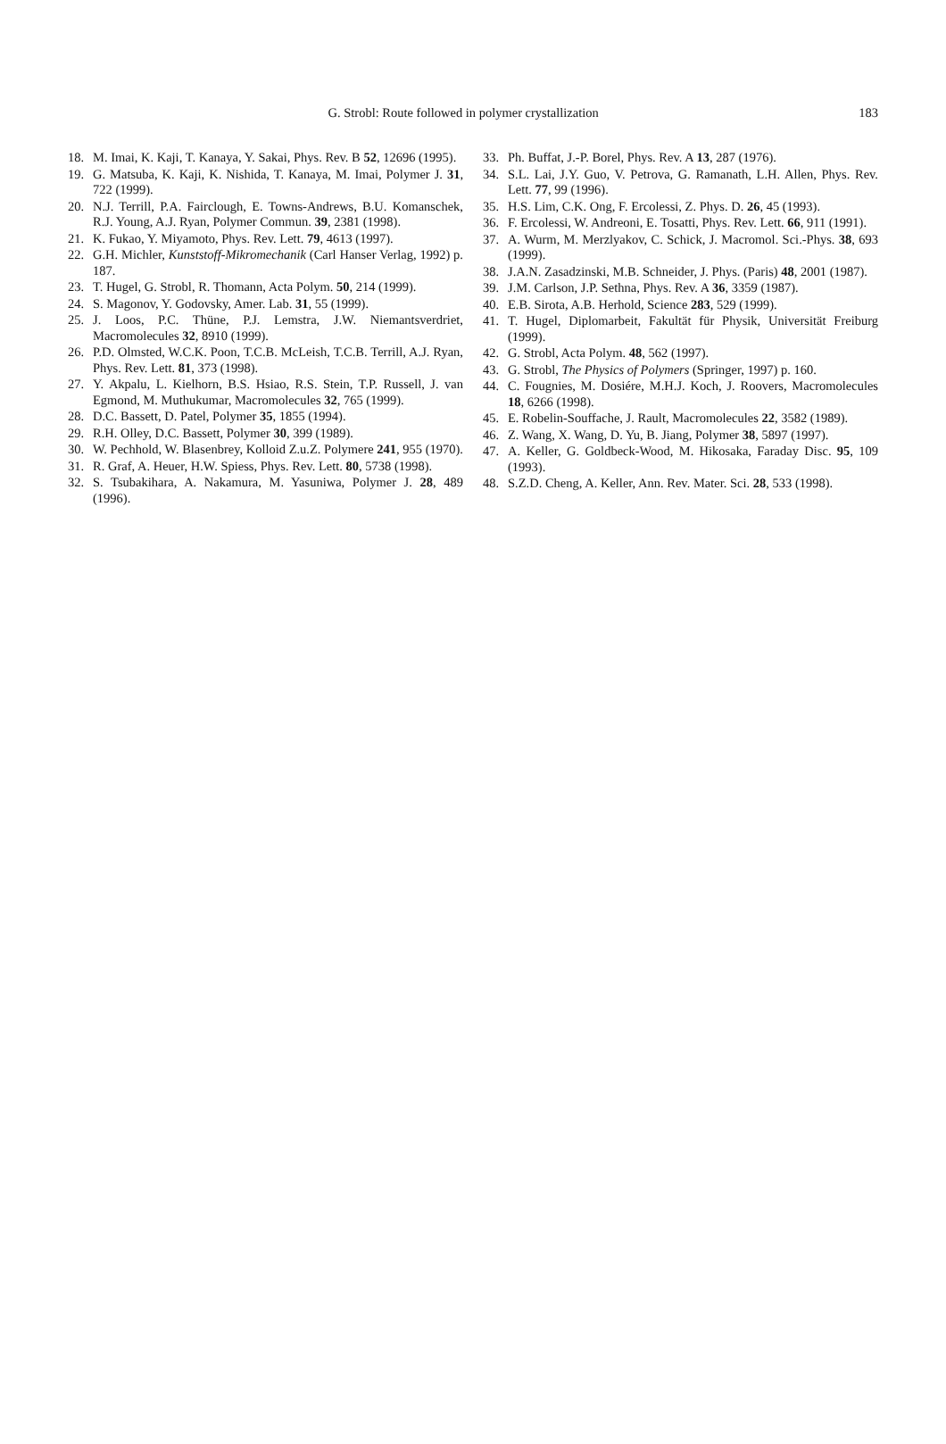183 G. Strobl: Route followed in polymer crystallization
18. M. Imai, K. Kaji, T. Kanaya, Y. Sakai, Phys. Rev. B 52, 12696 (1995).
19. G. Matsuba, K. Kaji, K. Nishida, T. Kanaya, M. Imai, Polymer J. 31, 722 (1999).
20. N.J. Terrill, P.A. Fairclough, E. Towns-Andrews, B.U. Komanschek, R.J. Young, A.J. Ryan, Polymer Commun. 39, 2381 (1998).
21. K. Fukao, Y. Miyamoto, Phys. Rev. Lett. 79, 4613 (1997).
22. G.H. Michler, Kunststoff-Mikromechanik (Carl Hanser Verlag, 1992) p. 187.
23. T. Hugel, G. Strobl, R. Thomann, Acta Polym. 50, 214 (1999).
24. S. Magonov, Y. Godovsky, Amer. Lab. 31, 55 (1999).
25. J. Loos, P.C. Thüne, P.J. Lemstra, J.W. Niemantsverdriet, Macromolecules 32, 8910 (1999).
26. P.D. Olmsted, W.C.K. Poon, T.C.B. McLeish, T.C.B. Terrill, A.J. Ryan, Phys. Rev. Lett. 81, 373 (1998).
27. Y. Akpalu, L. Kielhorn, B.S. Hsiao, R.S. Stein, T.P. Russell, J. van Egmond, M. Muthukumar, Macromolecules 32, 765 (1999).
28. D.C. Bassett, D. Patel, Polymer 35, 1855 (1994).
29. R.H. Olley, D.C. Bassett, Polymer 30, 399 (1989).
30. W. Pechhold, W. Blasenbrey, Kolloid Z.u.Z. Polymere 241, 955 (1970).
31. R. Graf, A. Heuer, H.W. Spiess, Phys. Rev. Lett. 80, 5738 (1998).
32. S. Tsubakihara, A. Nakamura, M. Yasuniwa, Polymer J. 28, 489 (1996).
33. Ph. Buffat, J.-P. Borel, Phys. Rev. A 13, 287 (1976).
34. S.L. Lai, J.Y. Guo, V. Petrova, G. Ramanath, L.H. Allen, Phys. Rev. Lett. 77, 99 (1996).
35. H.S. Lim, C.K. Ong, F. Ercolessi, Z. Phys. D. 26, 45 (1993).
36. F. Ercolessi, W. Andreoni, E. Tosatti, Phys. Rev. Lett. 66, 911 (1991).
37. A. Wurm, M. Merzlyakov, C. Schick, J. Macromol. Sci.-Phys. 38, 693 (1999).
38. J.A.N. Zasadzinski, M.B. Schneider, J. Phys. (Paris) 48, 2001 (1987).
39. J.M. Carlson, J.P. Sethna, Phys. Rev. A 36, 3359 (1987).
40. E.B. Sirota, A.B. Herhold, Science 283, 529 (1999).
41. T. Hugel, Diplomarbeit, Fakultät für Physik, Universität Freiburg (1999).
42. G. Strobl, Acta Polym. 48, 562 (1997).
43. G. Strobl, The Physics of Polymers (Springer, 1997) p. 160.
44. C. Fougnies, M. Dosiére, M.H.J. Koch, J. Roovers, Macromolecules 18, 6266 (1998).
45. E. Robelin-Souffache, J. Rault, Macromolecules 22, 3582 (1989).
46. Z. Wang, X. Wang, D. Yu, B. Jiang, Polymer 38, 5897 (1997).
47. A. Keller, G. Goldbeck-Wood, M. Hikosaka, Faraday Disc. 95, 109 (1993).
48. S.Z.D. Cheng, A. Keller, Ann. Rev. Mater. Sci. 28, 533 (1998).